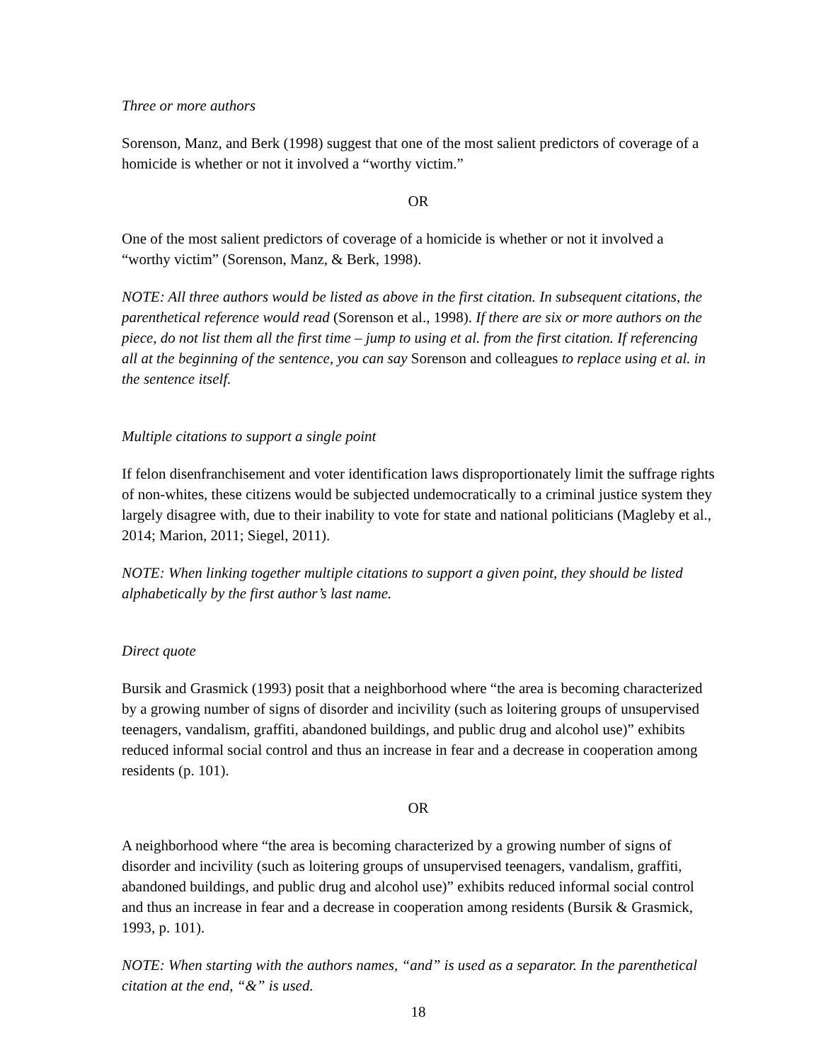Three or more authors
Sorenson, Manz, and Berk (1998) suggest that one of the most salient predictors of coverage of a homicide is whether or not it involved a “worthy victim.”
OR
One of the most salient predictors of coverage of a homicide is whether or not it involved a “worthy victim” (Sorenson, Manz, & Berk, 1998).
NOTE: All three authors would be listed as above in the first citation. In subsequent citations, the parenthetical reference would read (Sorenson et al., 1998). If there are six or more authors on the piece, do not list them all the first time – jump to using et al. from the first citation. If referencing all at the beginning of the sentence, you can say Sorenson and colleagues to replace using et al. in the sentence itself.
Multiple citations to support a single point
If felon disenfranchisement and voter identification laws disproportionately limit the suffrage rights of non-whites, these citizens would be subjected undemocratically to a criminal justice system they largely disagree with, due to their inability to vote for state and national politicians (Magleby et al., 2014; Marion, 2011; Siegel, 2011).
NOTE: When linking together multiple citations to support a given point, they should be listed alphabetically by the first author’s last name.
Direct quote
Bursik and Grasmick (1993) posit that a neighborhood where “the area is becoming characterized by a growing number of signs of disorder and incivility (such as loitering groups of unsupervised teenagers, vandalism, graffiti, abandoned buildings, and public drug and alcohol use)” exhibits reduced informal social control and thus an increase in fear and a decrease in cooperation among residents (p. 101).
OR
A neighborhood where “the area is becoming characterized by a growing number of signs of disorder and incivility (such as loitering groups of unsupervised teenagers, vandalism, graffiti, abandoned buildings, and public drug and alcohol use)” exhibits reduced informal social control and thus an increase in fear and a decrease in cooperation among residents (Bursik & Grasmick, 1993, p. 101).
NOTE: When starting with the authors names, “and” is used as a separator. In the parenthetical citation at the end, “&” is used.
18